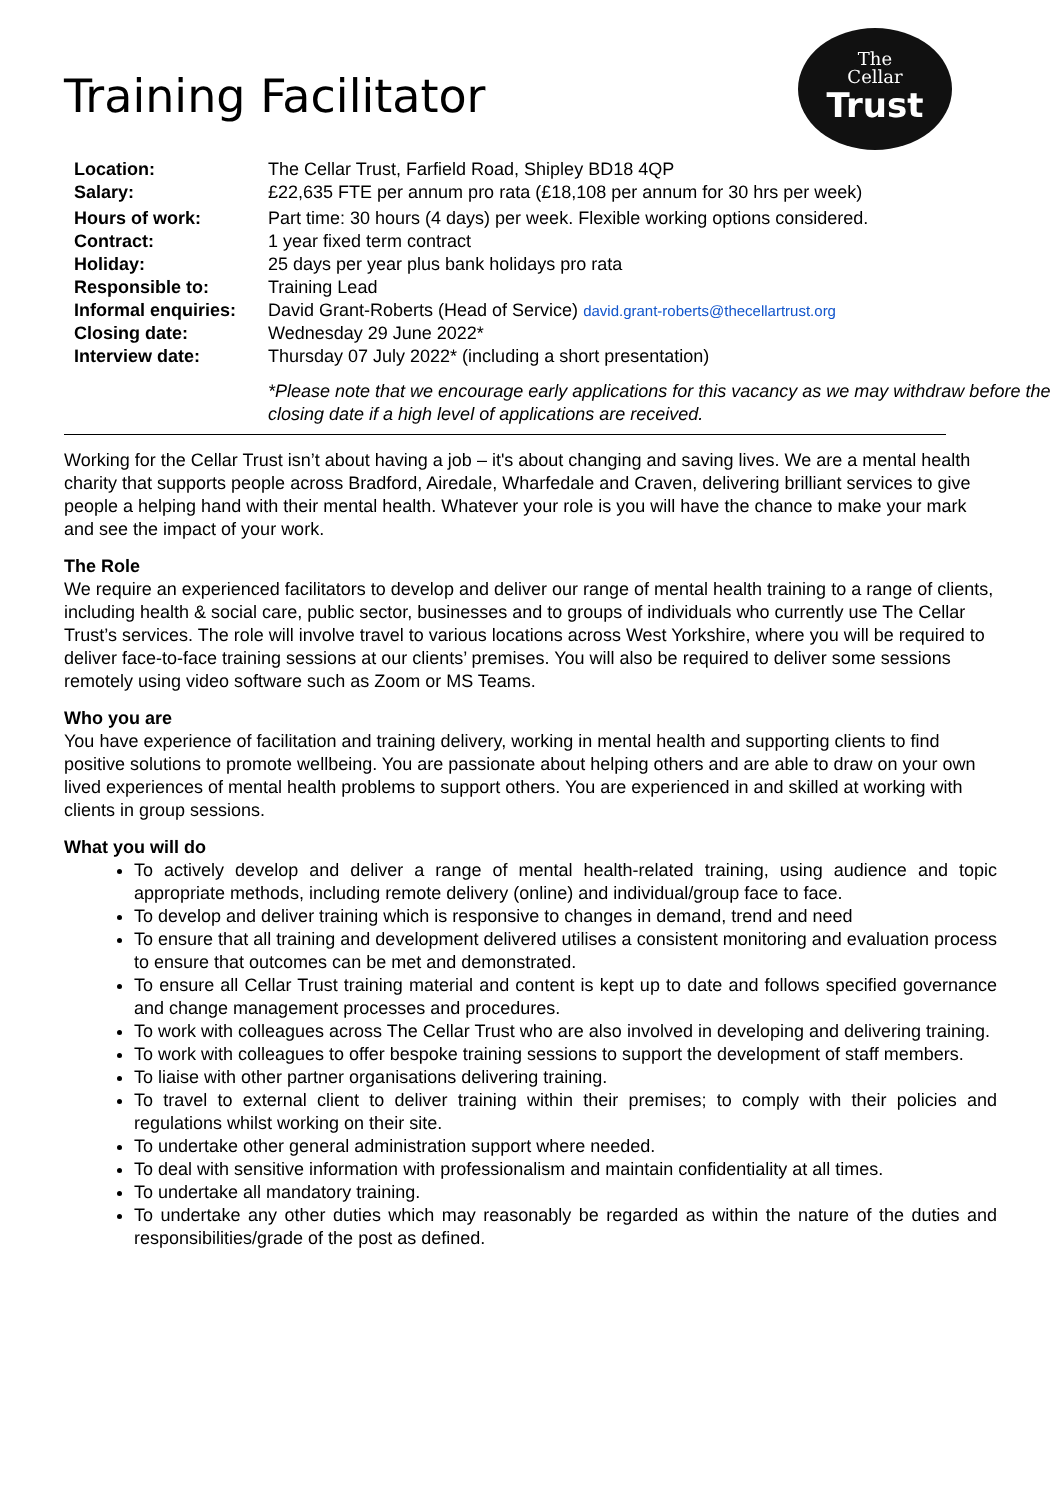Training Facilitator
The
Cellar
Trust
| Location: | The Cellar Trust, Farfield Road, Shipley BD18 4QP |
| Salary: | £22,635 FTE per annum pro rata (£18,108 per annum for 30 hrs per week) |
| Hours of work: | Part time: 30 hours (4 days) per week. Flexible working options considered. |
| Contract: | 1 year fixed term contract |
| Holiday: | 25 days per year plus bank holidays pro rata |
| Responsible to: | Training Lead |
| Informal enquiries: | David Grant-Roberts (Head of Service) david.grant-roberts@thecellartrust.org |
| Closing date: | Wednesday 29 June 2022* |
| Interview date: | Thursday 07 July 2022* (including a short presentation) |
| | *Please note that we encourage early applications for this vacancy as we may withdraw before the closing date if a high level of applications are received. |
Working for the Cellar Trust isn’t about having a job – it's about changing and saving lives. We are a mental health charity that supports people across Bradford, Airedale, Wharfedale and Craven, delivering brilliant services to give people a helping hand with their mental health. Whatever your role is you will have the chance to make your mark and see the impact of your work.
The Role
We require an experienced facilitators to develop and deliver our range of mental health training to a range of clients, including health & social care, public sector, businesses and to groups of individuals who currently use The Cellar Trust’s services. The role will involve travel to various locations across West Yorkshire, where you will be required to deliver face-to-face training sessions at our clients’ premises. You will also be required to deliver some sessions remotely using video software such as Zoom or MS Teams.
Who you are
You have experience of facilitation and training delivery, working in mental health and supporting clients to find positive solutions to promote wellbeing. You are passionate about helping others and are able to draw on your own lived experiences of mental health problems to support others. You are experienced in and skilled at working with clients in group sessions.
What you will do
To actively develop and deliver a range of mental health-related training, using audience and topic appropriate methods, including remote delivery (online) and individual/group face to face.
To develop and deliver training which is responsive to changes in demand, trend and need
To ensure that all training and development delivered utilises a consistent monitoring and evaluation process to ensure that outcomes can be met and demonstrated.
To ensure all Cellar Trust training material and content is kept up to date and follows specified governance and change management processes and procedures.
To work with colleagues across The Cellar Trust who are also involved in developing and delivering training.
To work with colleagues to offer bespoke training sessions to support the development of staff members.
To liaise with other partner organisations delivering training.
To travel to external client to deliver training within their premises; to comply with their policies and regulations whilst working on their site.
To undertake other general administration support where needed.
To deal with sensitive information with professionalism and maintain confidentiality at all times.
To undertake all mandatory training.
To undertake any other duties which may reasonably be regarded as within the nature of the duties and responsibilities/grade of the post as defined.